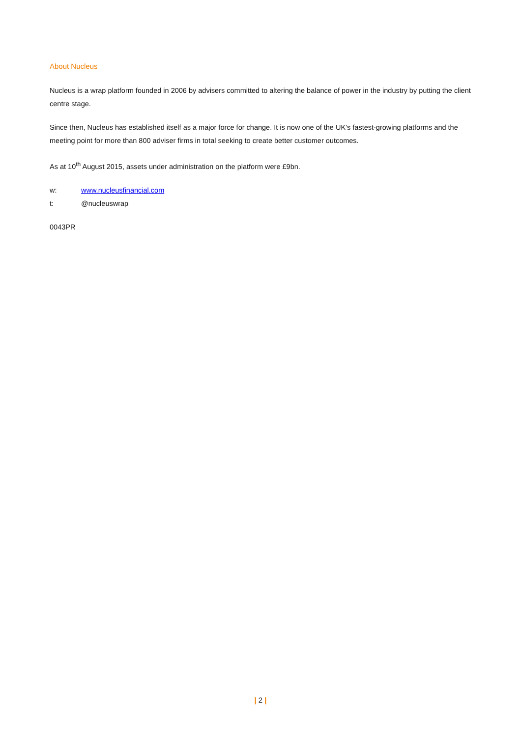About Nucleus
Nucleus is a wrap platform founded in 2006 by advisers committed to altering the balance of power in the industry by putting the client centre stage.
Since then, Nucleus has established itself as a major force for change. It is now one of the UK’s fastest-growing platforms and the meeting point for more than 800 adviser firms in total seeking to create better customer outcomes.
As at 10<sup>th</sup> August 2015, assets under administration on the platform were £9bn.
w: www.nucleusfinancial.com
t: @nucleuswrap
0043PR
| 2 |